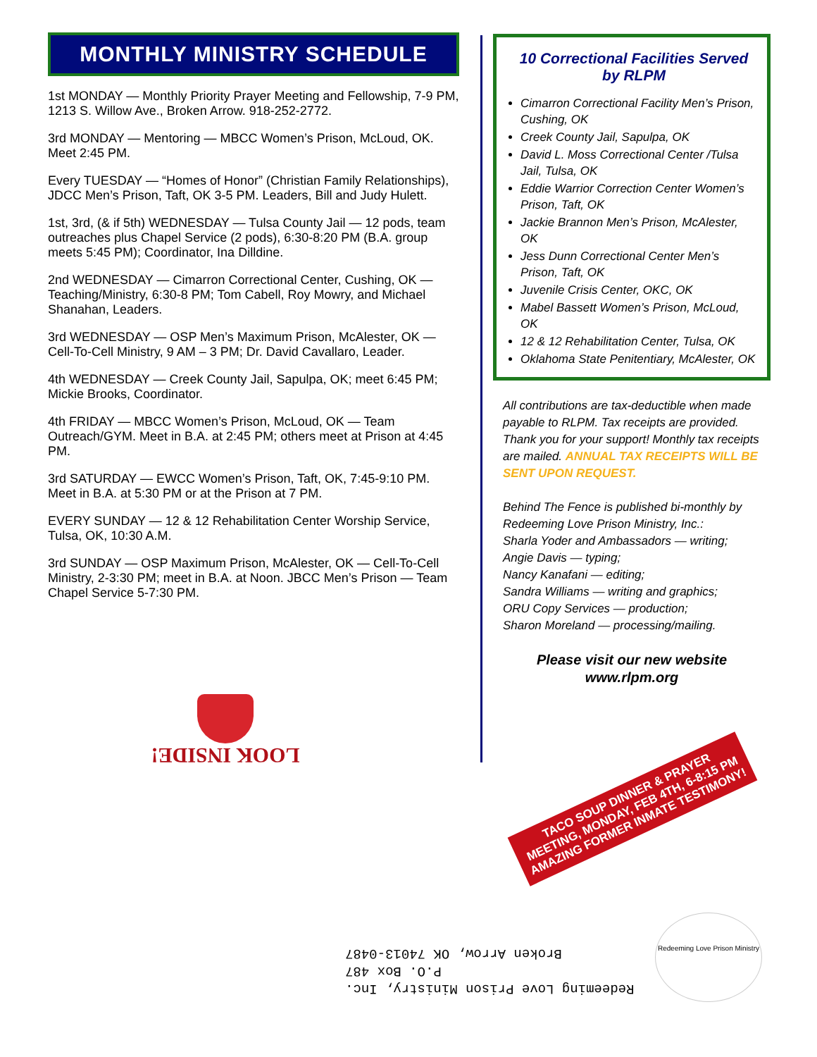MONTHLY MINISTRY SCHEDULE
1st MONDAY — Monthly Priority Prayer Meeting and Fellowship, 7-9 PM, 1213 S. Willow Ave., Broken Arrow. 918-252-2772.
3rd MONDAY — Mentoring — MBCC Women’s Prison, McLoud, OK. Meet 2:45 PM.
Every TUESDAY — “Homes of Honor” (Christian Family Relationships), JDCC Men’s Prison, Taft, OK 3-5 PM. Leaders, Bill and Judy Hulett.
1st, 3rd, (& if 5th) WEDNESDAY — Tulsa County Jail — 12 pods, team outreaches plus Chapel Service (2 pods), 6:30-8:20 PM (B.A. group meets 5:45 PM); Coordinator, Ina Dilldine.
2nd WEDNESDAY — Cimarron Correctional Center, Cushing, OK — Teaching/Ministry, 6:30-8 PM; Tom Cabell, Roy Mowry, and Michael Shanahan, Leaders.
3rd WEDNESDAY — OSP Men’s Maximum Prison, McAlester, OK — Cell-To-Cell Ministry, 9 AM – 3 PM; Dr. David Cavallaro, Leader.
4th WEDNESDAY — Creek County Jail, Sapulpa, OK; meet 6:45 PM; Mickie Brooks, Coordinator.
4th FRIDAY — MBCC Women’s Prison, McLoud, OK — Team Outreach/GYM. Meet in B.A. at 2:45 PM; others meet at Prison at 4:45 PM.
3rd SATURDAY — EWCC Women’s Prison, Taft, OK, 7:45-9:10 PM. Meet in B.A. at 5:30 PM or at the Prison at 7 PM.
EVERY SUNDAY — 12 & 12 Rehabilitation Center Worship Service, Tulsa, OK, 10:30 A.M.
3rd SUNDAY — OSP Maximum Prison, McAlester, OK — Cell-To-Cell Ministry, 2-3:30 PM; meet in B.A. at Noon. JBCC Men’s Prison — Team Chapel Service 5-7:30 PM.
10 Correctional Facilities Served by RLPM
Cimarron Correctional Facility Men’s Prison, Cushing, OK
Creek County Jail, Sapulpa, OK
David L. Moss Correctional Center /Tulsa Jail, Tulsa, OK
Eddie Warrior Correction Center Women’s Prison, Taft, OK
Jackie Brannon Men’s Prison, McAlester, OK
Jess Dunn Correctional Center Men’s Prison, Taft, OK
Juvenile Crisis Center, OKC, OK
Mabel Bassett Women’s Prison, McLoud, OK
12 & 12 Rehabilitation Center, Tulsa, OK
Oklahoma State Penitentiary, McAlester, OK
All contributions are tax-deductible when made payable to RLPM. Tax receipts are provided. Thank you for your support! Monthly tax receipts are mailed. ANNUAL TAX RECEIPTS WILL BE SENT UPON REQUEST.
Behind The Fence is published bi-monthly by Redeeming Love Prison Ministry, Inc.:
Sharla Yoder and Ambassadors — writing;
Angie Davis — typing;
Nancy Kanafani — editing;
Sandra Williams — writing and graphics;
ORU Copy Services — production;
Sharon Moreland — processing/mailing.
Please visit our new website
www.rlpm.org
LOOK INSIDE!
TACO SOUP DINNER & PRAYER MEETING, MONDAY, FEB 4TH, 6-8:15 PM
AMAZING FORMER INMATE TESTIMONY!
Redeeming Love Prison Ministry, Inc.
P.O. Box 487
Broken Arrow, OK 74013-0487
Redeeming Love Prison Ministry